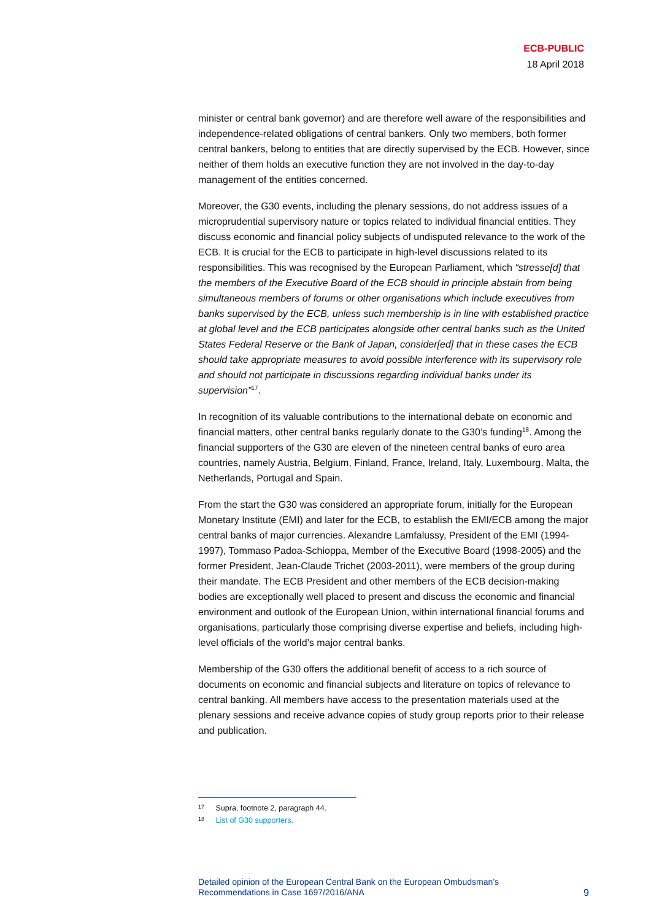ECB-PUBLIC
18 April 2018
minister or central bank governor) and are therefore well aware of the responsibilities and independence-related obligations of central bankers. Only two members, both former central bankers, belong to entities that are directly supervised by the ECB. However, since neither of them holds an executive function they are not involved in the day-to-day management of the entities concerned.
Moreover, the G30 events, including the plenary sessions, do not address issues of a microprudential supervisory nature or topics related to individual financial entities. They discuss economic and financial policy subjects of undisputed relevance to the work of the ECB. It is crucial for the ECB to participate in high-level discussions related to its responsibilities. This was recognised by the European Parliament, which “stresse[d] that the members of the Executive Board of the ECB should in principle abstain from being simultaneous members of forums or other organisations which include executives from banks supervised by the ECB, unless such membership is in line with established practice at global level and the ECB participates alongside other central banks such as the United States Federal Reserve or the Bank of Japan, consider[ed] that in these cases the ECB should take appropriate measures to avoid possible interference with its supervisory role and should not participate in discussions regarding individual banks under its supervision”<sup>17</sup>.
In recognition of its valuable contributions to the international debate on economic and financial matters, other central banks regularly donate to the G30’s funding<sup>18</sup>. Among the financial supporters of the G30 are eleven of the nineteen central banks of euro area countries, namely Austria, Belgium, Finland, France, Ireland, Italy, Luxembourg, Malta, the Netherlands, Portugal and Spain.
From the start the G30 was considered an appropriate forum, initially for the European Monetary Institute (EMI) and later for the ECB, to establish the EMI/ECB among the major central banks of major currencies. Alexandre Lamfalussy, President of the EMI (1994-1997), Tommaso Padoa-Schioppa, Member of the Executive Board (1998-2005) and the former President, Jean-Claude Trichet (2003-2011), were members of the group during their mandate. The ECB President and other members of the ECB decision-making bodies are exceptionally well placed to present and discuss the economic and financial environment and outlook of the European Union, within international financial forums and organisations, particularly those comprising diverse expertise and beliefs, including high-level officials of the world’s major central banks.
Membership of the G30 offers the additional benefit of access to a rich source of documents on economic and financial subjects and literature on topics of relevance to central banking. All members have access to the presentation materials used at the plenary sessions and receive advance copies of study group reports prior to their release and publication.
17 Supra, footnote 2, paragraph 44.
18 List of G30 supporters.
Detailed opinion of the European Central Bank on the European Ombudsman’s
Recommendations in Case 1697/2016/ANA
9